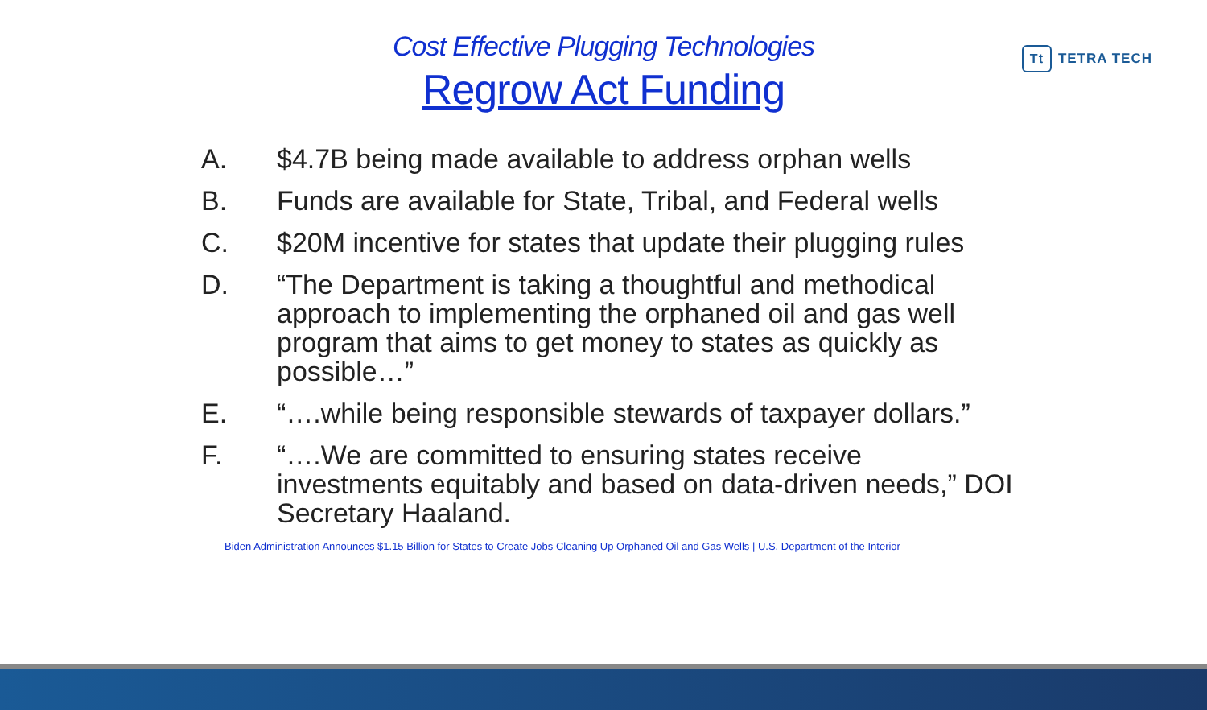Tt TETRA TECH
Cost Effective Plugging Technologies
Regrow Act Funding
A. $4.7B being made available to address orphan wells
B. Funds are available for State, Tribal, and Federal wells
C. $20M incentive for states that update their plugging rules
D. “The Department is taking a thoughtful and methodical approach to implementing the orphaned oil and gas well program that aims to get money to states as quickly as possible…”
E. “….while being responsible stewards of taxpayer dollars.”
F. “….We are committed to ensuring states receive investments equitably and based on data-driven needs,” DOI Secretary Haaland.
Biden Administration Announces $1.15 Billion for States to Create Jobs Cleaning Up Orphaned Oil and Gas Wells | U.S. Department of the Interior